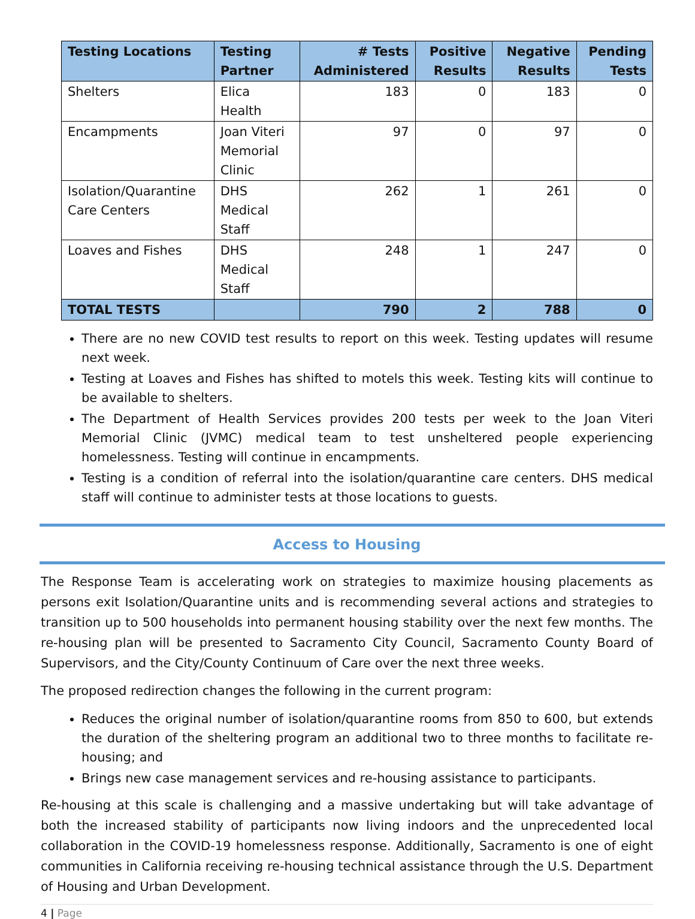| Testing Locations | Testing Partner | # Tests Administered | Positive Results | Negative Results | Pending Tests |
| --- | --- | --- | --- | --- | --- |
| Shelters | Elica Health | 183 | 0 | 183 | 0 |
| Encampments | Joan Viteri Memorial Clinic | 97 | 0 | 97 | 0 |
| Isolation/Quarantine Care Centers | DHS Medical Staff | 262 | 1 | 261 | 0 |
| Loaves and Fishes | DHS Medical Staff | 248 | 1 | 247 | 0 |
| TOTAL TESTS | | 790 | 2 | 788 | 0 |
There are no new COVID test results to report on this week. Testing updates will resume next week.
Testing at Loaves and Fishes has shifted to motels this week. Testing kits will continue to be available to shelters.
The Department of Health Services provides 200 tests per week to the Joan Viteri Memorial Clinic (JVMC) medical team to test unsheltered people experiencing homelessness. Testing will continue in encampments.
Testing is a condition of referral into the isolation/quarantine care centers. DHS medical staff will continue to administer tests at those locations to guests.
Access to Housing
The Response Team is accelerating work on strategies to maximize housing placements as persons exit Isolation/Quarantine units and is recommending several actions and strategies to transition up to 500 households into permanent housing stability over the next few months. The re-housing plan will be presented to Sacramento City Council, Sacramento County Board of Supervisors, and the City/County Continuum of Care over the next three weeks.
The proposed redirection changes the following in the current program:
Reduces the original number of isolation/quarantine rooms from 850 to 600, but extends the duration of the sheltering program an additional two to three months to facilitate re-housing; and
Brings new case management services and re-housing assistance to participants.
Re-housing at this scale is challenging and a massive undertaking but will take advantage of both the increased stability of participants now living indoors and the unprecedented local collaboration in the COVID-19 homelessness response. Additionally, Sacramento is one of eight communities in California receiving re-housing technical assistance through the U.S. Department of Housing and Urban Development.
4 | Page